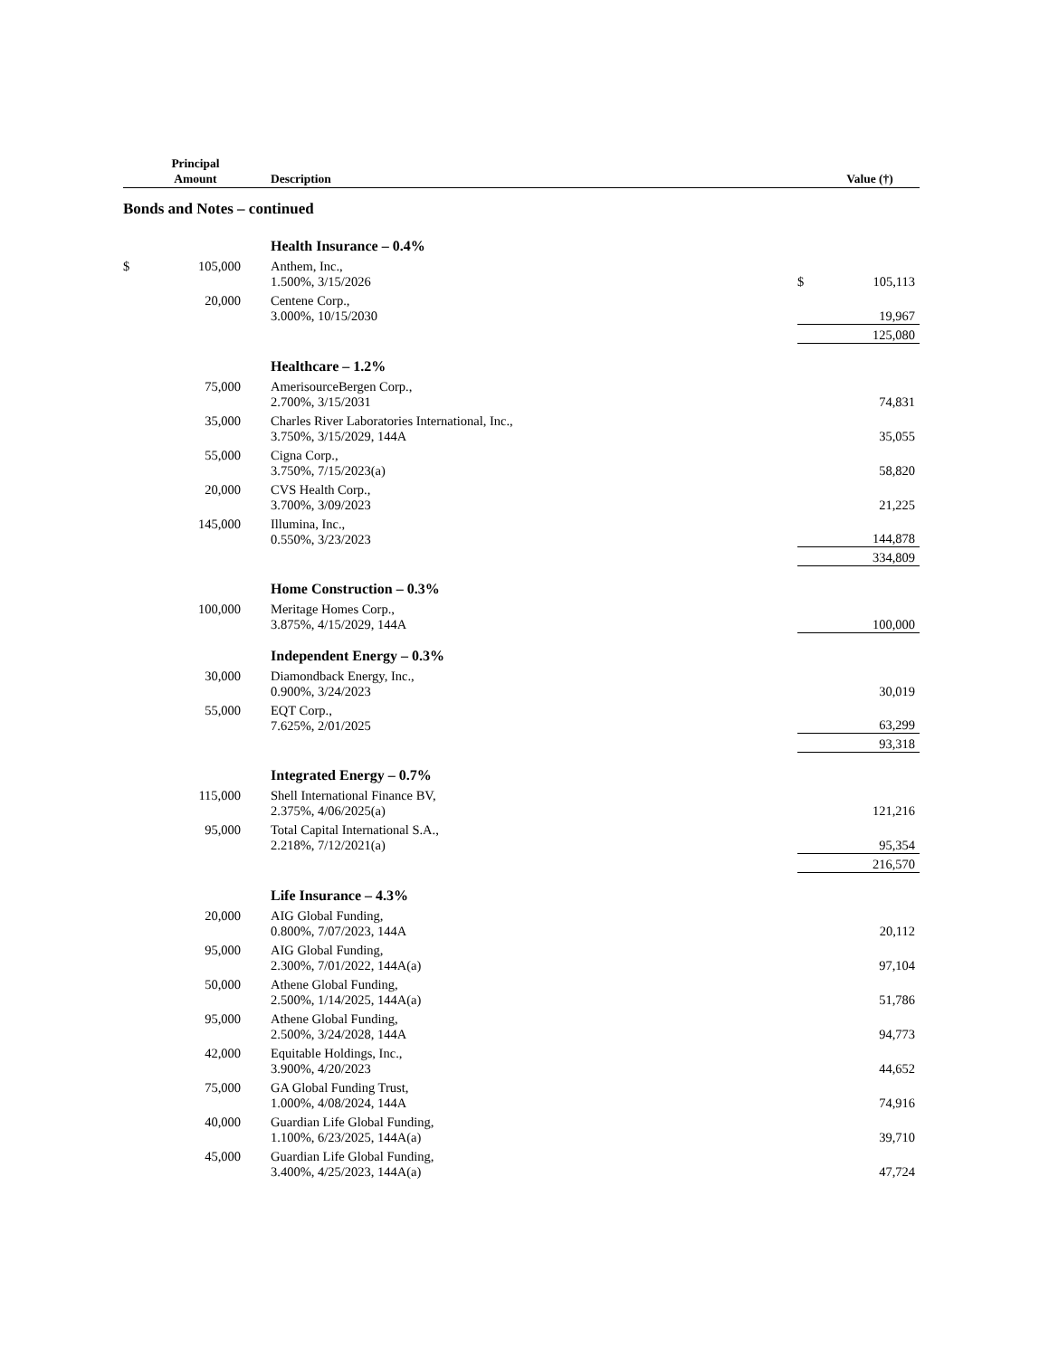| | Principal Amount | | Description | | Value (†) |
| --- | --- | --- | --- | --- | --- |
| Bonds and Notes – continued | | | | | |
| | | | Health Insurance – 0.4% | | |
| $ | 105,000 | | Anthem, Inc., 1.500%, 3/15/2026 | $ | 105,113 |
| | 20,000 | | Centene Corp., 3.000%, 10/15/2030 | | 19,967 |
| | | | | | 125,080 |
| | | | Healthcare – 1.2% | | |
| | 75,000 | | AmerisourceBergen Corp., 2.700%, 3/15/2031 | | 74,831 |
| | 35,000 | | Charles River Laboratories International, Inc., 3.750%, 3/15/2029, 144A | | 35,055 |
| | 55,000 | | Cigna Corp., 3.750%, 7/15/2023(a) | | 58,820 |
| | 20,000 | | CVS Health Corp., 3.700%, 3/09/2023 | | 21,225 |
| | 145,000 | | Illumina, Inc., 0.550%, 3/23/2023 | | 144,878 |
| | | | | | 334,809 |
| | | | Home Construction – 0.3% | | |
| | 100,000 | | Meritage Homes Corp., 3.875%, 4/15/2029, 144A | | 100,000 |
| | | | Independent Energy – 0.3% | | |
| | 30,000 | | Diamondback Energy, Inc., 0.900%, 3/24/2023 | | 30,019 |
| | 55,000 | | EQT Corp., 7.625%, 2/01/2025 | | 63,299 |
| | | | | | 93,318 |
| | | | Integrated Energy – 0.7% | | |
| | 115,000 | | Shell International Finance BV, 2.375%, 4/06/2025(a) | | 121,216 |
| | 95,000 | | Total Capital International S.A., 2.218%, 7/12/2021(a) | | 95,354 |
| | | | | | 216,570 |
| | | | Life Insurance – 4.3% | | |
| | 20,000 | | AIG Global Funding, 0.800%, 7/07/2023, 144A | | 20,112 |
| | 95,000 | | AIG Global Funding, 2.300%, 7/01/2022, 144A(a) | | 97,104 |
| | 50,000 | | Athene Global Funding, 2.500%, 1/14/2025, 144A(a) | | 51,786 |
| | 95,000 | | Athene Global Funding, 2.500%, 3/24/2028, 144A | | 94,773 |
| | 42,000 | | Equitable Holdings, Inc., 3.900%, 4/20/2023 | | 44,652 |
| | 75,000 | | GA Global Funding Trust, 1.000%, 4/08/2024, 144A | | 74,916 |
| | 40,000 | | Guardian Life Global Funding, 1.100%, 6/23/2025, 144A(a) | | 39,710 |
| | 45,000 | | Guardian Life Global Funding, 3.400%, 4/25/2023, 144A(a) | | 47,724 |